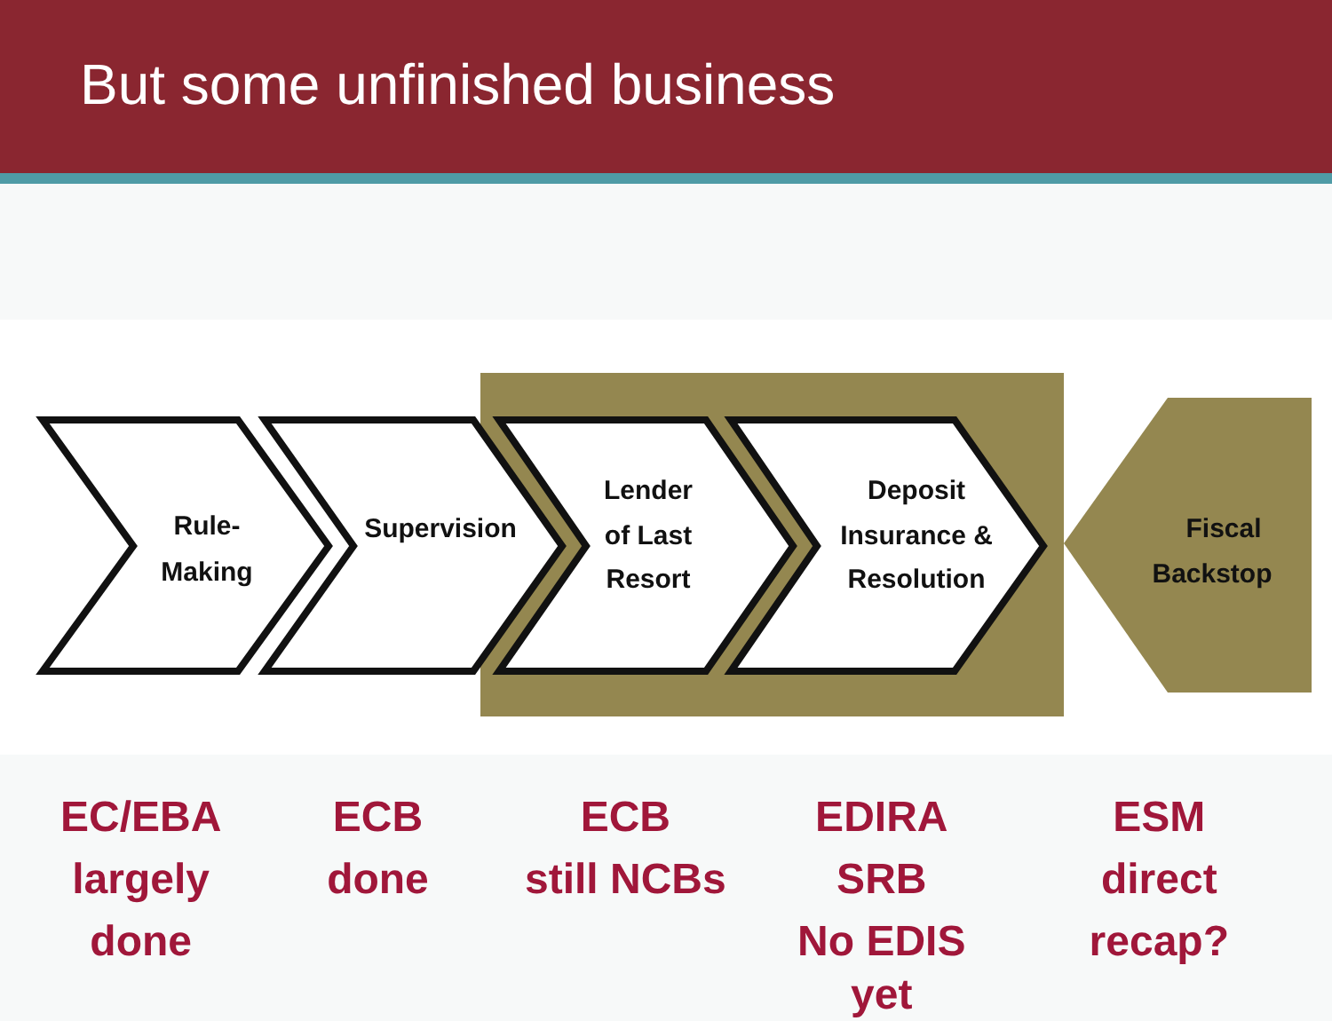But some unfinished business
Rule-
Making
Supervision
Lender
of Last
Resort
Deposit
Insurance &
Resolution
Fiscal
Backstop
EC/EBA
largely
done
ECB
done
ECB
still NCBs
EDIRA
SRB
No EDIS yet
ESM
direct
recap?